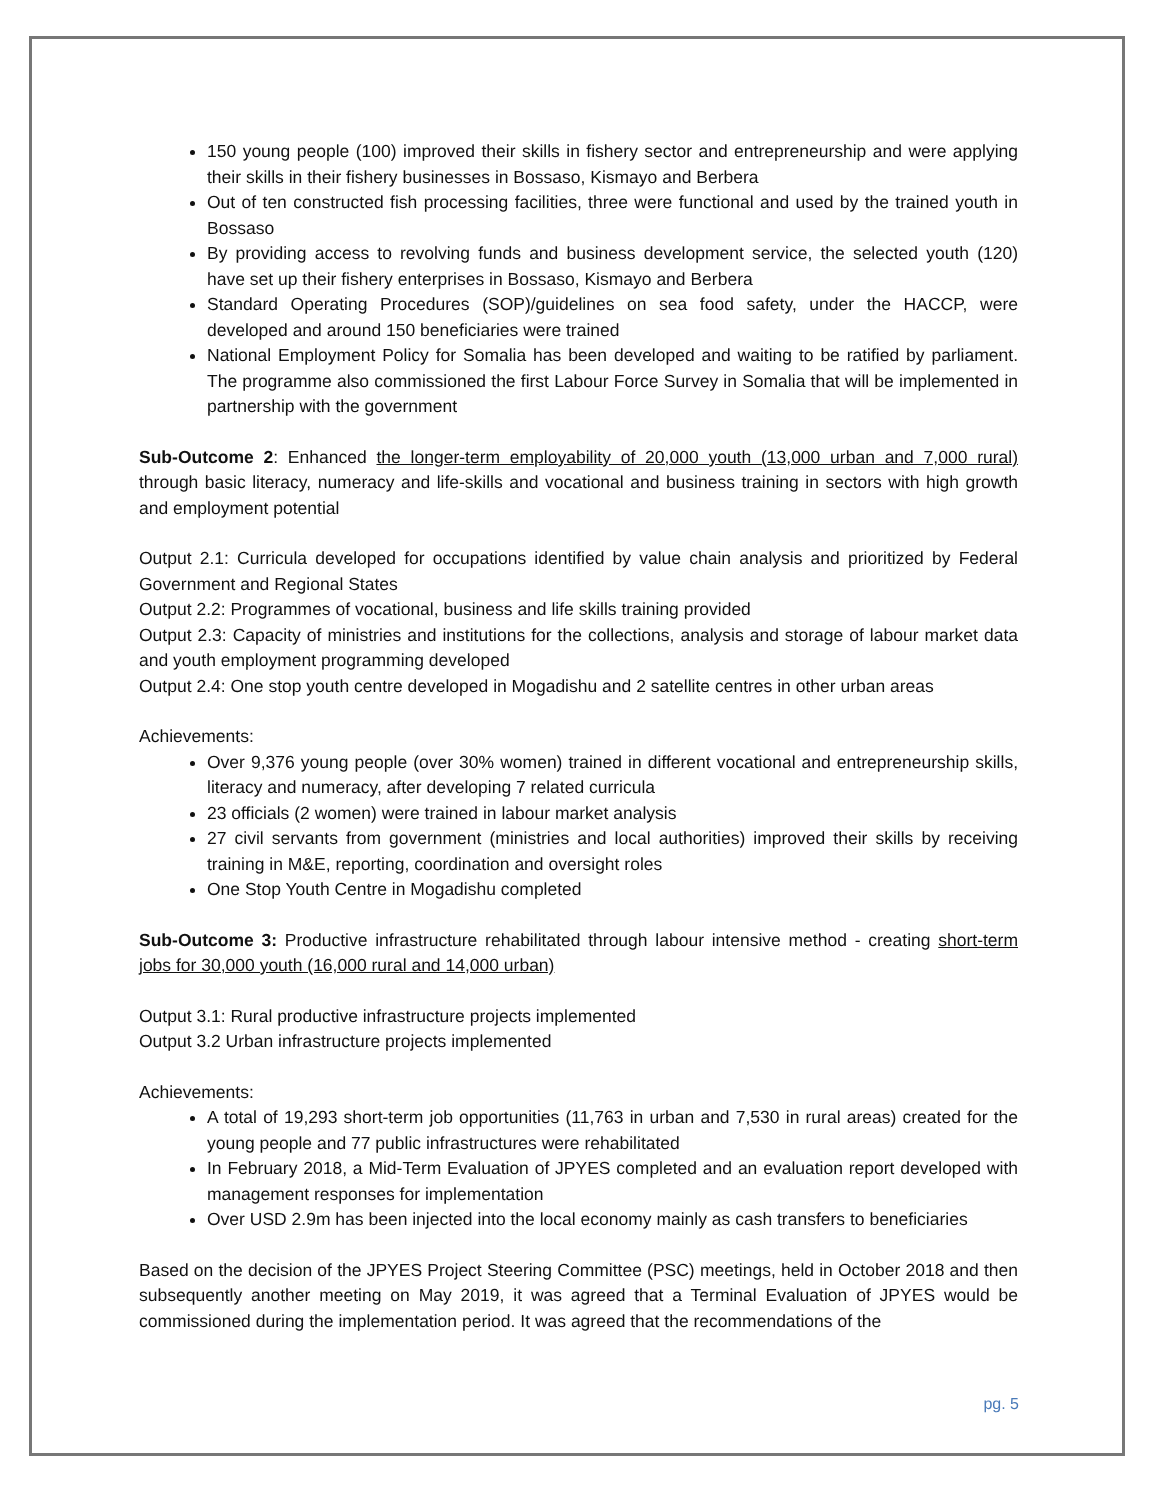150 young people (100) improved their skills in fishery sector and entrepreneurship and were applying their skills in their fishery businesses in Bossaso, Kismayo and Berbera
Out of ten constructed fish processing facilities, three were functional and used by the trained youth in Bossaso
By providing access to revolving funds and business development service, the selected youth (120) have set up their fishery enterprises in Bossaso, Kismayo and Berbera
Standard Operating Procedures (SOP)/guidelines on sea food safety, under the HACCP, were developed and around 150 beneficiaries were trained
National Employment Policy for Somalia has been developed and waiting to be ratified by parliament. The programme also commissioned the first Labour Force Survey in Somalia that will be implemented in partnership with the government
Sub-Outcome 2: Enhanced the longer-term employability of 20,000 youth (13,000 urban and 7,000 rural) through basic literacy, numeracy and life-skills and vocational and business training in sectors with high growth and employment potential
Output 2.1: Curricula developed for occupations identified by value chain analysis and prioritized by Federal Government and Regional States
Output 2.2: Programmes of vocational, business and life skills training provided
Output 2.3: Capacity of ministries and institutions for the collections, analysis and storage of labour market data and youth employment programming developed
Output 2.4: One stop youth centre developed in Mogadishu and 2 satellite centres in other urban areas
Achievements:
Over 9,376 young people (over 30% women) trained in different vocational and entrepreneurship skills, literacy and numeracy, after developing 7 related curricula
23 officials (2 women) were trained in labour market analysis
27 civil servants from government (ministries and local authorities) improved their skills by receiving training in M&E, reporting, coordination and oversight roles
One Stop Youth Centre in Mogadishu completed
Sub-Outcome 3: Productive infrastructure rehabilitated through labour intensive method - creating short-term jobs for 30,000 youth (16,000 rural and 14,000 urban)
Output 3.1: Rural productive infrastructure projects implemented
Output 3.2 Urban infrastructure projects implemented
Achievements:
A total of 19,293 short-term job opportunities (11,763 in urban and 7,530 in rural areas) created for the young people and 77 public infrastructures were rehabilitated
In February 2018, a Mid-Term Evaluation of JPYES completed and an evaluation report developed with management responses for implementation
Over USD 2.9m has been injected into the local economy mainly as cash transfers to beneficiaries
Based on the decision of the JPYES Project Steering Committee (PSC) meetings, held in October 2018 and then subsequently another meeting on May 2019, it was agreed that a Terminal Evaluation of JPYES would be commissioned during the implementation period. It was agreed that the recommendations of the
pg. 5